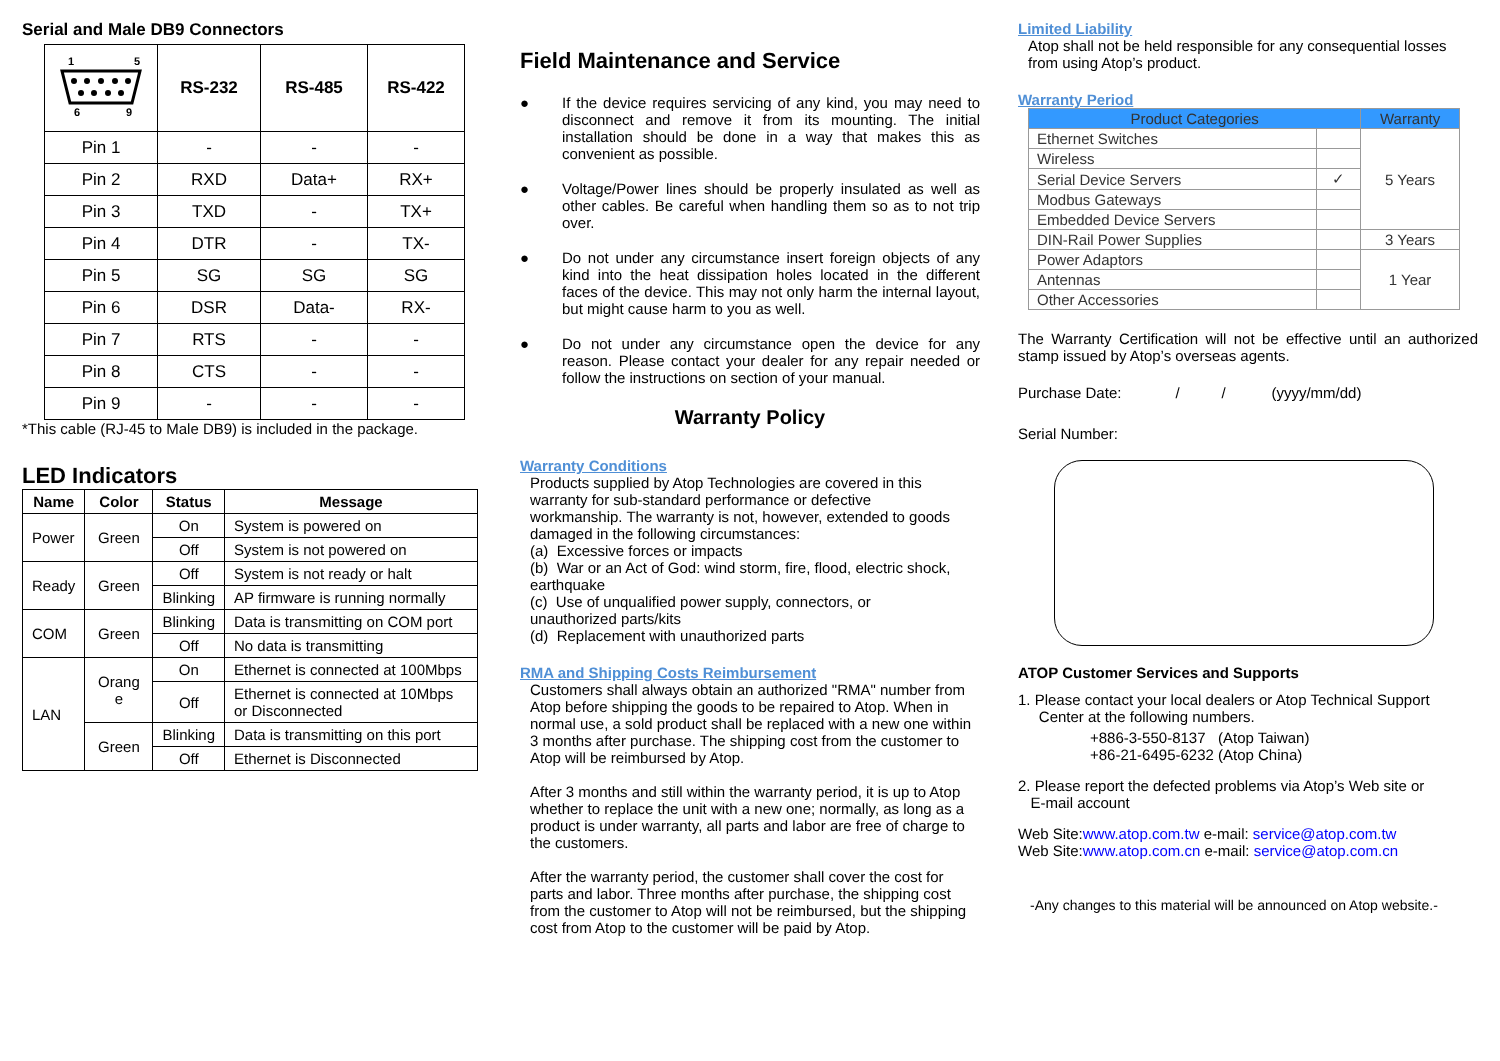Serial and Male DB9 Connectors
| 1 5 6 9 | RS-232 | RS-485 | RS-422 |
| --- | --- | --- | --- |
| Pin 1 | - | - | - |
| Pin 2 | RXD | Data+ | RX+ |
| Pin 3 | TXD | - | TX+ |
| Pin 4 | DTR | - | TX- |
| Pin 5 | SG | SG | SG |
| Pin 6 | DSR | Data- | RX- |
| Pin 7 | RTS | - | - |
| Pin 8 | CTS | - | - |
| Pin 9 | - | - | - |
*This cable (RJ-45 to Male DB9) is included in the package.
LED Indicators
| Name | Color | Status | Message |
| --- | --- | --- | --- |
| Power | Green | On | System is powered on |
| | | Off | System is not powered on |
| Ready | Green | Off | System is not ready or halt |
| | | Blinking | AP firmware is running normally |
| COM | Green | Blinking | Data is transmitting on COM port |
| | | Off | No data is transmitting |
| LAN | Orang e | On | Ethernet is connected at 100Mbps |
| | | Off | Ethernet is connected at 10Mbps or Disconnected |
| | Green | Blinking | Data is transmitting on this port |
| | | Off | Ethernet is Disconnected |
Field Maintenance and Service
● If the device requires servicing of any kind, you may need to disconnect and remove it from its mounting. The initial installation should be done in a way that makes this as convenient as possible.
● Voltage/Power lines should be properly insulated as well as other cables. Be careful when handling them so as to not trip over.
● Do not under any circumstance insert foreign objects of any kind into the heat dissipation holes located in the different faces of the device. This may not only harm the internal layout, but might cause harm to you as well.
● Do not under any circumstance open the device for any reason. Please contact your dealer for any repair needed or follow the instructions on section of your manual.
Warranty Policy
Warranty Conditions
Products supplied by Atop Technologies are covered in this warranty for sub-standard performance or defective workmanship. The warranty is not, however, extended to goods damaged in the following circumstances:
(a) Excessive forces or impacts
(b) War or an Act of God: wind storm, fire, flood, electric shock, earthquake
(c) Use of unqualified power supply, connectors, or unauthorized parts/kits
(d) Replacement with unauthorized parts
RMA and Shipping Costs Reimbursement
Customers shall always obtain an authorized "RMA" number from Atop before shipping the goods to be repaired to Atop. When in normal use, a sold product shall be replaced with a new one within 3 months after purchase. The shipping cost from the customer to Atop will be reimbursed by Atop.
After 3 months and still within the warranty period, it is up to Atop whether to replace the unit with a new one; normally, as long as a product is under warranty, all parts and labor are free of charge to the customers.
After the warranty period, the customer shall cover the cost for parts and labor. Three months after purchase, the shipping cost from the customer to Atop will not be reimbursed, but the shipping cost from Atop to the customer will be paid by Atop.
Limited Liability
Atop shall not be held responsible for any consequential losses from using Atop’s product.
Warranty Period
| Product Categories | | Warranty |
| --- | --- | --- |
| Ethernet Switches | | 5 Years |
| Wireless | | |
| Serial Device Servers | ✓ | |
| Modbus Gateways | | |
| Embedded Device Servers | | |
| DIN-Rail Power Supplies | | 3 Years |
| Power Adaptors | | 1 Year |
| Antennas | | |
| Other Accessories | | |
The Warranty Certification will not be effective until an authorized stamp issued by Atop’s overseas agents.
Purchase Date: / / (yyyy/mm/dd)
Serial Number:
ATOP Customer Services and Supports
1. Please contact your local dealers or Atop Technical Support
Center at the following numbers.
+886-3-550-8137 (Atop Taiwan)
+86-21-6495-6232 (Atop China)
2. Please report the defected problems via Atop’s Web site or
E-mail account
Web Site:www.atop.com.tw e-mail: service@atop.com.tw
Web Site:www.atop.com.cn e-mail: service@atop.com.cn
-Any changes to this material will be announced on Atop website.-